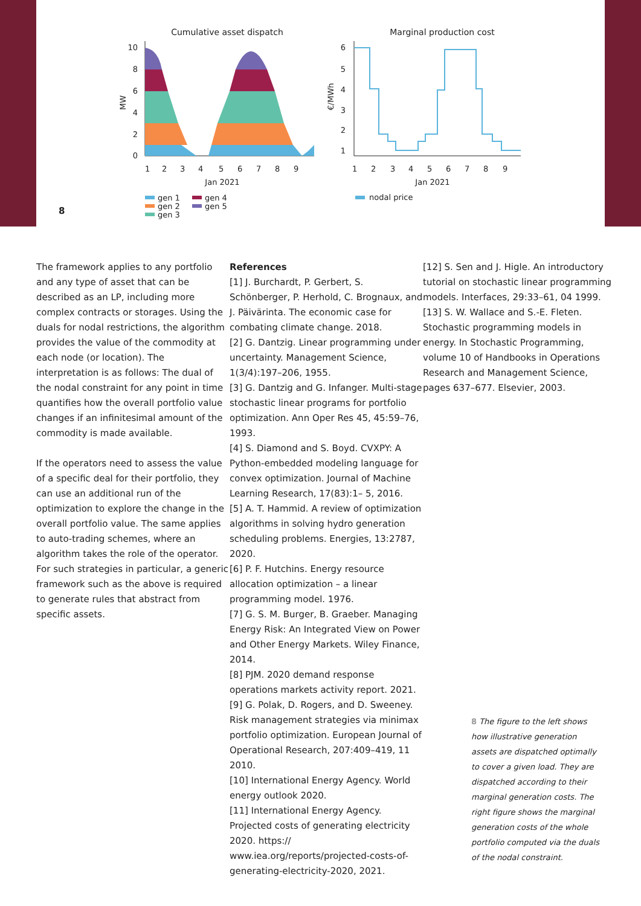Cumulative asset dispatch
Marginal production cost
10
8
6
4
2
0
MW
1
2
3
4
5
6
7
8
9
Jan 2021
gen 1
gen 2
gen 3
gen 4
gen 5
6
5
4
3
2
1
€/MWh
1
2
3
4
5
6
7
8
9
Jan 2021
nodal price
8
The framework applies to any portfolio and any type of asset that can be described as an LP, including more complex contracts or storages. Using the duals for nodal restrictions, the algorithm provides the value of the commodity at each node (or location). The interpretation is as follows: The dual of the nodal constraint for any point in time quantifies how the overall portfolio value changes if an infinitesimal amount of the commodity is made available.
If the operators need to assess the value of a specific deal for their portfolio, they can use an additional run of the optimization to explore the change in the overall portfolio value. The same applies to auto-trading schemes, where an algorithm takes the role of the operator. For such strategies in particular, a generic framework such as the above is required to generate rules that abstract from specific assets.
References
[1] J. Burchardt, P. Gerbert, S. Schönberger, P. Herhold, C. Brognaux, and J. Päivärinta. The economic case for combating climate change. 2018.
[2] G. Dantzig. Linear programming under uncertainty. Management Science, 1(3/4):197–206, 1955.
[3] G. Dantzig and G. Infanger. Multi-stage stochastic linear programs for portfolio optimization. Ann Oper Res 45, 45:59–76, 1993.
[4] S. Diamond and S. Boyd. CVXPY: A Python-embedded modeling language for convex optimization. Journal of Machine Learning Research, 17(83):1– 5, 2016.
[5] A. T. Hammid. A review of optimization algorithms in solving hydro generation scheduling problems. Energies, 13:2787, 2020.
[6] P. F. Hutchins. Energy resource allocation optimization – a linear programming model. 1976.
[7] G. S. M. Burger, B. Graeber. Managing Energy Risk: An Integrated View on Power and Other Energy Markets. Wiley Finance, 2014.
[8] PJM. 2020 demand response operations markets activity report. 2021.
[9] G. Polak, D. Rogers, and D. Sweeney. Risk management strategies via minimax portfolio optimization. European Journal of Operational Research, 207:409–419, 11 2010.
[10] International Energy Agency. World energy outlook 2020.
[11] International Energy Agency. Projected costs of generating electricity 2020. https:// www.iea.org/reports/projected-costs-of-generating-electricity-2020, 2021.
[12] S. Sen and J. Higle. An introductory tutorial on stochastic linear programming models. Interfaces, 29:33–61, 04 1999.
[13] S. W. Wallace and S.-E. Fleten. Stochastic programming models in energy. In Stochastic Programming, volume 10 of Handbooks in Operations Research and Management Science, pages 637–677. Elsevier, 2003.
8 The figure to the left shows how illustrative generation assets are dispatched optimally to cover a given load. They are dispatched according to their marginal generation costs. The right figure shows the marginal generation costs of the whole portfolio computed via the duals of the nodal constraint.